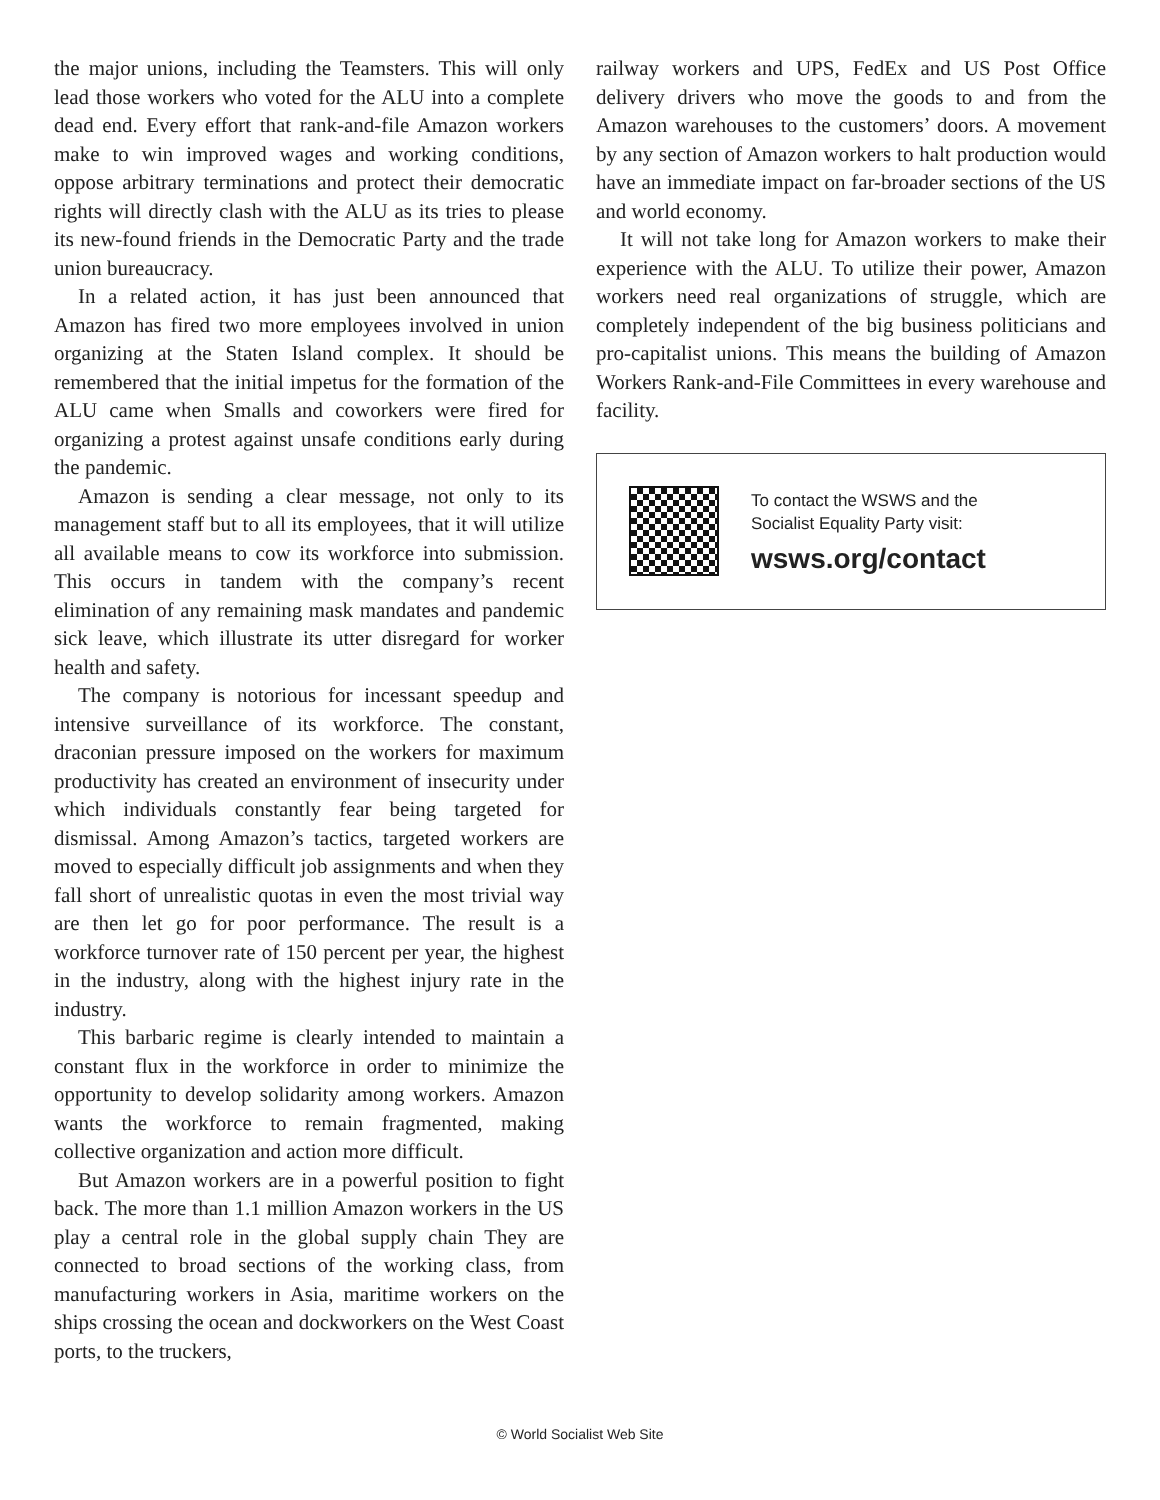the major unions, including the Teamsters. This will only lead those workers who voted for the ALU into a complete dead end. Every effort that rank-and-file Amazon workers make to win improved wages and working conditions, oppose arbitrary terminations and protect their democratic rights will directly clash with the ALU as its tries to please its new-found friends in the Democratic Party and the trade union bureaucracy.
In a related action, it has just been announced that Amazon has fired two more employees involved in union organizing at the Staten Island complex. It should be remembered that the initial impetus for the formation of the ALU came when Smalls and coworkers were fired for organizing a protest against unsafe conditions early during the pandemic.
Amazon is sending a clear message, not only to its management staff but to all its employees, that it will utilize all available means to cow its workforce into submission. This occurs in tandem with the company’s recent elimination of any remaining mask mandates and pandemic sick leave, which illustrate its utter disregard for worker health and safety.
The company is notorious for incessant speedup and intensive surveillance of its workforce. The constant, draconian pressure imposed on the workers for maximum productivity has created an environment of insecurity under which individuals constantly fear being targeted for dismissal. Among Amazon’s tactics, targeted workers are moved to especially difficult job assignments and when they fall short of unrealistic quotas in even the most trivial way are then let go for poor performance. The result is a workforce turnover rate of 150 percent per year, the highest in the industry, along with the highest injury rate in the industry.
This barbaric regime is clearly intended to maintain a constant flux in the workforce in order to minimize the opportunity to develop solidarity among workers. Amazon wants the workforce to remain fragmented, making collective organization and action more difficult.
But Amazon workers are in a powerful position to fight back. The more than 1.1 million Amazon workers in the US play a central role in the global supply chain They are connected to broad sections of the working class, from manufacturing workers in Asia, maritime workers on the ships crossing the ocean and dockworkers on the West Coast ports, to the truckers,
railway workers and UPS, FedEx and US Post Office delivery drivers who move the goods to and from the Amazon warehouses to the customers’ doors. A movement by any section of Amazon workers to halt production would have an immediate impact on far-broader sections of the US and world economy.
It will not take long for Amazon workers to make their experience with the ALU. To utilize their power, Amazon workers need real organizations of struggle, which are completely independent of the big business politicians and pro-capitalist unions. This means the building of Amazon Workers Rank-and-File Committees in every warehouse and facility.
To contact the WSWS and the
Socialist Equality Party visit:
wsws.org/contact
© World Socialist Web Site